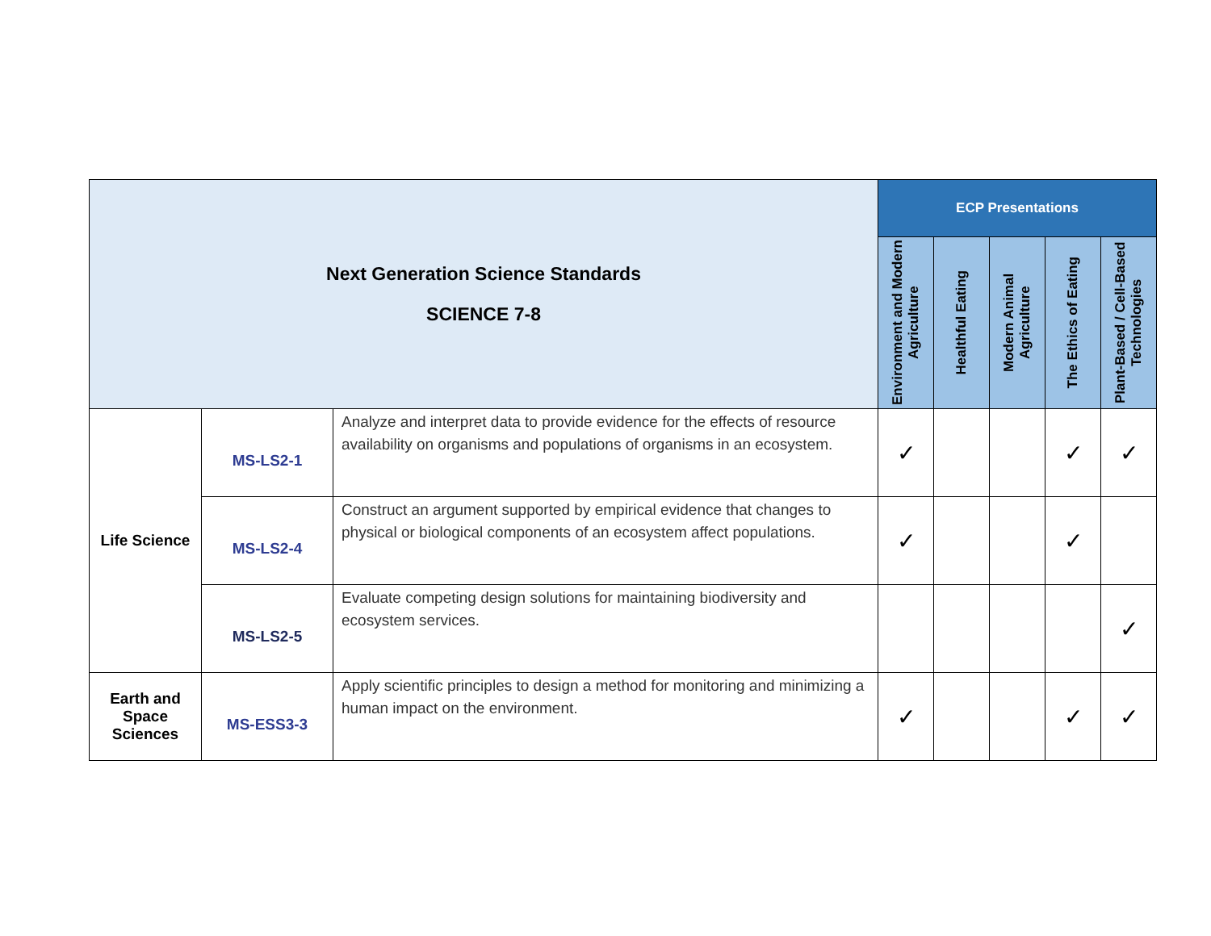| Next Generation Science Standards SCIENCE 7-8 | | | ECP Presentations | | | | |
| | | | Environment and Modern Agriculture | Healthful Eating | Modern Animal Agriculture | The Ethics of Eating | Plant-Based / Cell-Based Technologies |
| Life Science | MS-LS2-1 | Analyze and interpret data to provide evidence for the effects of resource availability on organisms and populations of organisms in an ecosystem. | ✓ | | | ✓ | ✓ |
| | MS-LS2-4 | Construct an argument supported by empirical evidence that changes to physical or biological components of an ecosystem affect populations. | ✓ | | | ✓ | |
| | MS-LS2-5 | Evaluate competing design solutions for maintaining biodiversity and ecosystem services. | | | | | ✓ |
| Earth and Space Sciences | MS-ESS3-3 | Apply scientific principles to design a method for monitoring and minimizing a human impact on the environment. | ✓ | | | ✓ | ✓ |